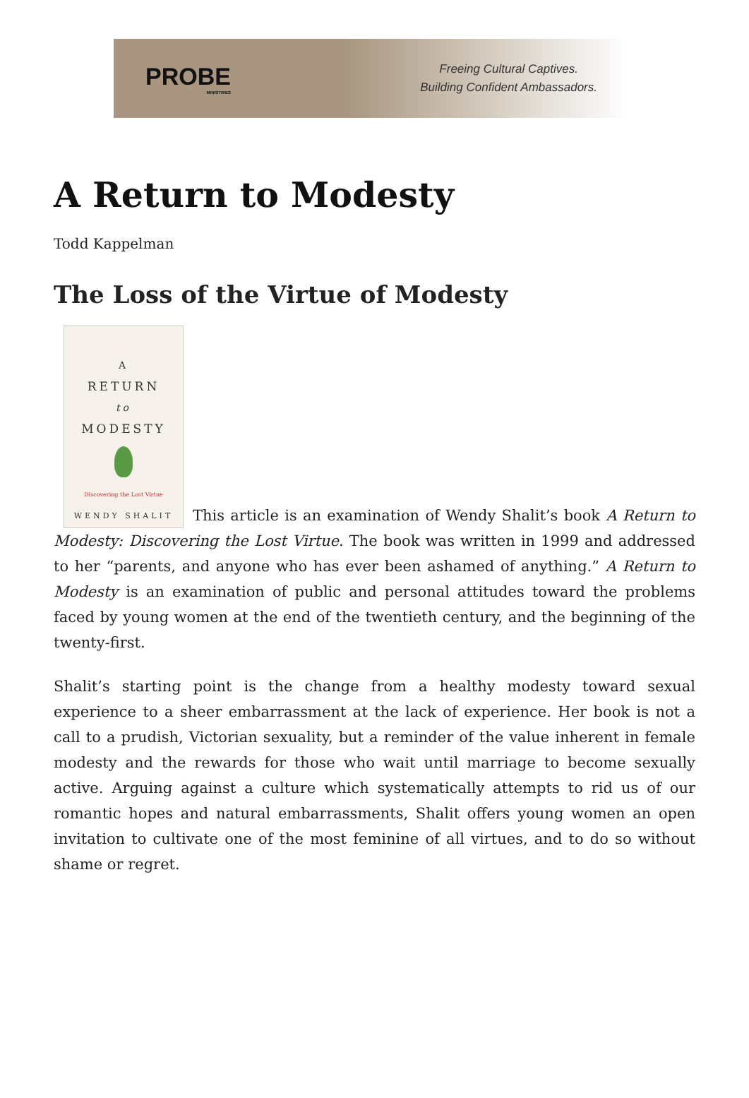PROBE
MINISTRIES
Freeing Cultural Captives.
Building Confident Ambassadors.
A Return to Modesty
Todd Kappelman
The Loss of the Virtue of Modesty
A
RETURN
to
MODESTY
Discovering the Lost Virtue
WENDY SHALIT
This article is an examination of Wendy Shalit’s book A Return to Modesty: Discovering the Lost Virtue. The book was written in 1999 and addressed to her “parents, and anyone who has ever been ashamed of anything.” A Return to Modesty is an examination of public and personal attitudes toward the problems faced by young women at the end of the twentieth century, and the beginning of the twenty-first.
Shalit’s starting point is the change from a healthy modesty toward sexual experience to a sheer embarrassment at the lack of experience. Her book is not a call to a prudish, Victorian sexuality, but a reminder of the value inherent in female modesty and the rewards for those who wait until marriage to become sexually active. Arguing against a culture which systematically attempts to rid us of our romantic hopes and natural embarrassments, Shalit offers young women an open invitation to cultivate one of the most feminine of all virtues, and to do so without shame or regret.